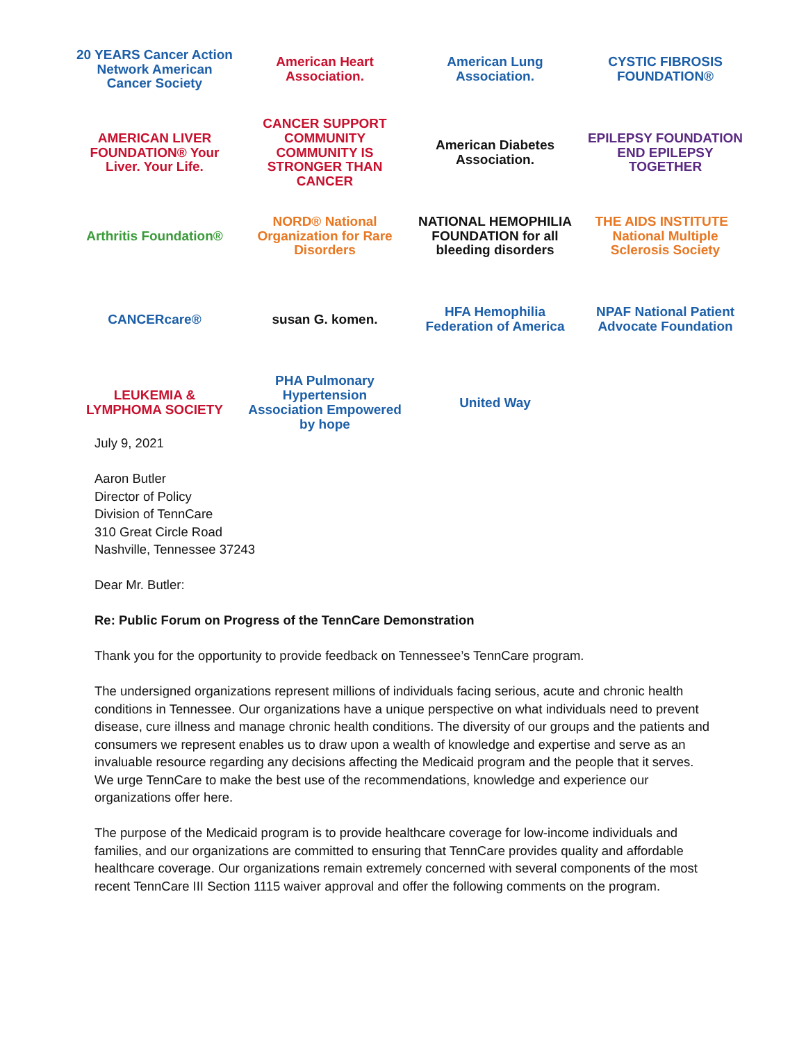20 YEARS Cancer Action Network American Cancer Society
American Heart Association.
American Lung Association.
CYSTIC FIBROSIS FOUNDATION®
AMERICAN LIVER FOUNDATION® Your Liver. Your Life.
CANCER SUPPORT COMMUNITY COMMUNITY IS STRONGER THAN CANCER
American Diabetes Association.
EPILEPSY FOUNDATION END EPILEPSY TOGETHER
Arthritis Foundation®
NORD® National Organization for Rare Disorders
NATIONAL HEMOPHILIA FOUNDATION for all bleeding disorders
THE AIDS INSTITUTE National Multiple Sclerosis Society
CANCERcare®
susan G. komen.
HFA Hemophilia Federation of America
NPAF National Patient Advocate Foundation
LEUKEMIA & LYMPHOMA SOCIETY
PHA Pulmonary Hypertension Association Empowered by hope
United Way
July 9, 2021
Aaron Butler
Director of Policy
Division of TennCare
310 Great Circle Road
Nashville, Tennessee 37243
Dear Mr. Butler:
Re: Public Forum on Progress of the TennCare Demonstration
Thank you for the opportunity to provide feedback on Tennessee’s TennCare program.
The undersigned organizations represent millions of individuals facing serious, acute and chronic health conditions in Tennessee. Our organizations have a unique perspective on what individuals need to prevent disease, cure illness and manage chronic health conditions. The diversity of our groups and the patients and consumers we represent enables us to draw upon a wealth of knowledge and expertise and serve as an invaluable resource regarding any decisions affecting the Medicaid program and the people that it serves. We urge TennCare to make the best use of the recommendations, knowledge and experience our organizations offer here.
The purpose of the Medicaid program is to provide healthcare coverage for low-income individuals and families, and our organizations are committed to ensuring that TennCare provides quality and affordable healthcare coverage. Our organizations remain extremely concerned with several components of the most recent TennCare III Section 1115 waiver approval and offer the following comments on the program.